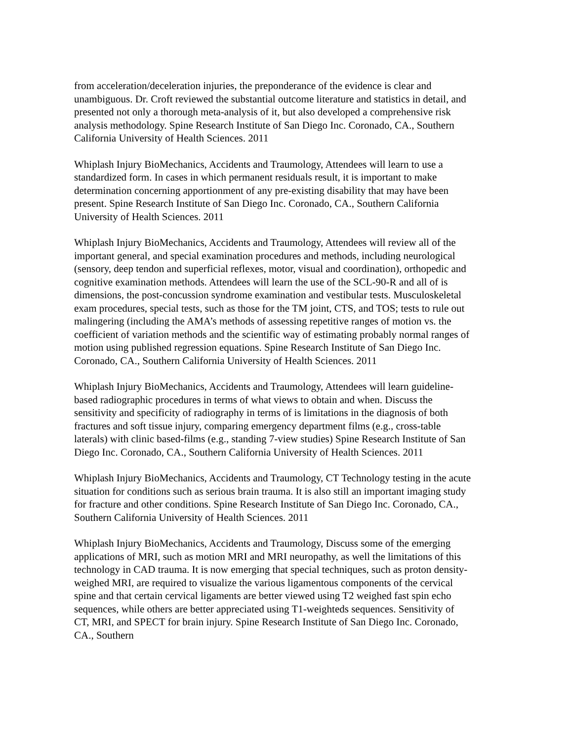from acceleration/deceleration injuries, the preponderance of the evidence is clear and unambiguous. Dr. Croft reviewed the substantial outcome literature and statistics in detail, and presented not only a thorough meta-analysis of it, but also developed a comprehensive risk analysis methodology. Spine Research Institute of San Diego Inc. Coronado, CA., Southern California University of Health Sciences. 2011
Whiplash Injury BioMechanics, Accidents and Traumology, Attendees will learn to use a standardized form. In cases in which permanent residuals result, it is important to make determination concerning apportionment of any pre-existing disability that may have been present. Spine Research Institute of San Diego Inc. Coronado, CA., Southern California University of Health Sciences. 2011
Whiplash Injury BioMechanics, Accidents and Traumology, Attendees will review all of the important general, and special examination procedures and methods, including neurological (sensory, deep tendon and superficial reflexes, motor, visual and coordination), orthopedic and cognitive examination methods. Attendees will learn the use of the SCL-90-R and all of is dimensions, the post-concussion syndrome examination and vestibular tests. Musculoskeletal exam procedures, special tests, such as those for the TM joint, CTS, and TOS; tests to rule out malingering (including the AMA’s methods of assessing repetitive ranges of motion vs. the coefficient of variation methods and the scientific way of estimating probably normal ranges of motion using published regression equations. Spine Research Institute of San Diego Inc. Coronado, CA., Southern California University of Health Sciences. 2011
Whiplash Injury BioMechanics, Accidents and Traumology, Attendees will learn guideline-based radiographic procedures in terms of what views to obtain and when. Discuss the sensitivity and specificity of radiography in terms of is limitations in the diagnosis of both fractures and soft tissue injury, comparing emergency department films (e.g., cross-table laterals) with clinic based-films (e.g., standing 7-view studies) Spine Research Institute of San Diego Inc. Coronado, CA., Southern California University of Health Sciences. 2011
Whiplash Injury BioMechanics, Accidents and Traumology, CT Technology testing in the acute situation for conditions such as serious brain trauma. It is also still an important imaging study for fracture and other conditions. Spine Research Institute of San Diego Inc. Coronado, CA., Southern California University of Health Sciences. 2011
Whiplash Injury BioMechanics, Accidents and Traumology, Discuss some of the emerging applications of MRI, such as motion MRI and MRI neuropathy, as well the limitations of this technology in CAD trauma. It is now emerging that special techniques, such as proton density-weighed MRI, are required to visualize the various ligamentous components of the cervical spine and that certain cervical ligaments are better viewed using T2 weighed fast spin echo sequences, while others are better appreciated using T1-weighteds sequences. Sensitivity of CT, MRI, and SPECT for brain injury. Spine Research Institute of San Diego Inc. Coronado, CA., Southern